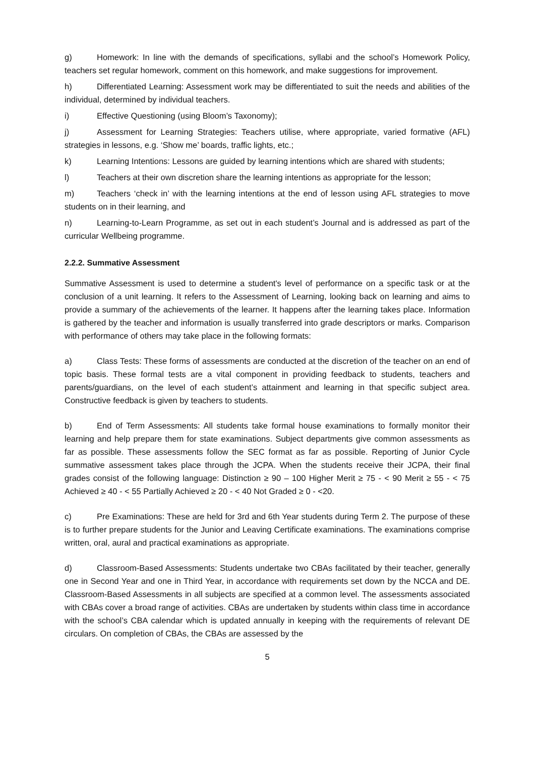g) Homework: In line with the demands of specifications, syllabi and the school’s Homework Policy, teachers set regular homework, comment on this homework, and make suggestions for improvement.
h) Differentiated Learning: Assessment work may be differentiated to suit the needs and abilities of the individual, determined by individual teachers.
i) Effective Questioning (using Bloom’s Taxonomy);
j) Assessment for Learning Strategies: Teachers utilise, where appropriate, varied formative (AFL) strategies in lessons, e.g. ‘Show me’ boards, traffic lights, etc.;
k) Learning Intentions: Lessons are guided by learning intentions which are shared with students;
l) Teachers at their own discretion share the learning intentions as appropriate for the lesson;
m) Teachers ‘check in’ with the learning intentions at the end of lesson using AFL strategies to move students on in their learning, and
n) Learning-to-Learn Programme, as set out in each student’s Journal and is addressed as part of the curricular Wellbeing programme.
2.2.2. Summative Assessment
Summative Assessment is used to determine a student's level of performance on a specific task or at the conclusion of a unit learning. It refers to the Assessment of Learning, looking back on learning and aims to provide a summary of the achievements of the learner. It happens after the learning takes place. Information is gathered by the teacher and information is usually transferred into grade descriptors or marks. Comparison with performance of others may take place in the following formats:
a) Class Tests: These forms of assessments are conducted at the discretion of the teacher on an end of topic basis. These formal tests are a vital component in providing feedback to students, teachers and parents/guardians, on the level of each student’s attainment and learning in that specific subject area. Constructive feedback is given by teachers to students.
b) End of Term Assessments: All students take formal house examinations to formally monitor their learning and help prepare them for state examinations. Subject departments give common assessments as far as possible. These assessments follow the SEC format as far as possible. Reporting of Junior Cycle summative assessment takes place through the JCPA. When the students receive their JCPA, their final grades consist of the following language: Distinction ≥ 90 – 100 Higher Merit ≥ 75 - < 90 Merit ≥ 55 - < 75 Achieved ≥ 40 - < 55 Partially Achieved ≥ 20 - < 40 Not Graded ≥ 0 - <20.
c) Pre Examinations: These are held for 3rd and 6th Year students during Term 2. The purpose of these is to further prepare students for the Junior and Leaving Certificate examinations. The examinations comprise written, oral, aural and practical examinations as appropriate.
d) Classroom-Based Assessments: Students undertake two CBAs facilitated by their teacher, generally one in Second Year and one in Third Year, in accordance with requirements set down by the NCCA and DE. Classroom-Based Assessments in all subjects are specified at a common level. The assessments associated with CBAs cover a broad range of activities. CBAs are undertaken by students within class time in accordance with the school’s CBA calendar which is updated annually in keeping with the requirements of relevant DE circulars. On completion of CBAs, the CBAs are assessed by the
5